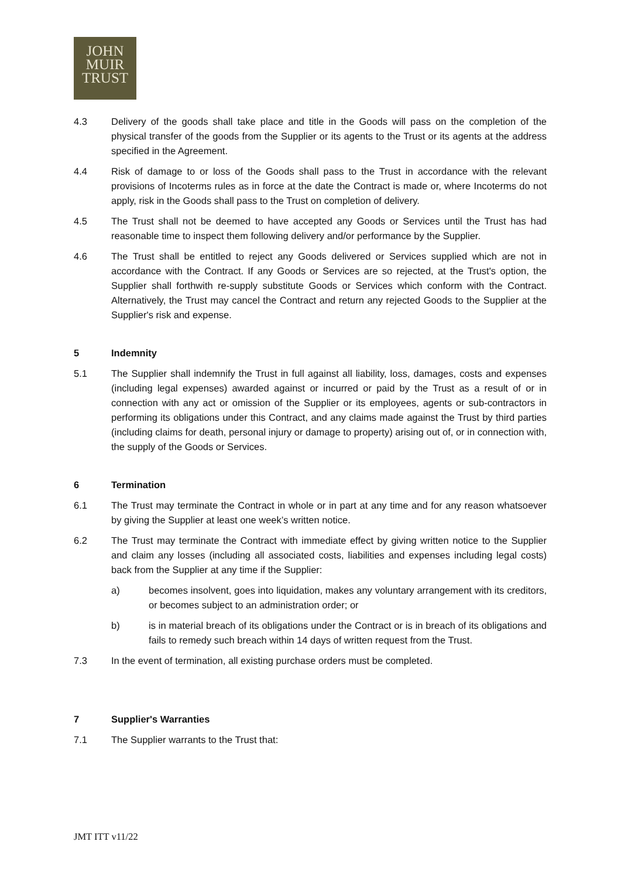JOHN
MUIR
TRUST
4.3 Delivery of the goods shall take place and title in the Goods will pass on the completion of the physical transfer of the goods from the Supplier or its agents to the Trust or its agents at the address specified in the Agreement.
4.4 Risk of damage to or loss of the Goods shall pass to the Trust in accordance with the relevant provisions of Incoterms rules as in force at the date the Contract is made or, where Incoterms do not apply, risk in the Goods shall pass to the Trust on completion of delivery.
4.5 The Trust shall not be deemed to have accepted any Goods or Services until the Trust has had reasonable time to inspect them following delivery and/or performance by the Supplier.
4.6 The Trust shall be entitled to reject any Goods delivered or Services supplied which are not in accordance with the Contract. If any Goods or Services are so rejected, at the Trust's option, the Supplier shall forthwith re-supply substitute Goods or Services which conform with the Contract. Alternatively, the Trust may cancel the Contract and return any rejected Goods to the Supplier at the Supplier's risk and expense.
5 Indemnity
5.1 The Supplier shall indemnify the Trust in full against all liability, loss, damages, costs and expenses (including legal expenses) awarded against or incurred or paid by the Trust as a result of or in connection with any act or omission of the Supplier or its employees, agents or sub-contractors in performing its obligations under this Contract, and any claims made against the Trust by third parties (including claims for death, personal injury or damage to property) arising out of, or in connection with, the supply of the Goods or Services.
6 Termination
6.1 The Trust may terminate the Contract in whole or in part at any time and for any reason whatsoever by giving the Supplier at least one week’s written notice.
6.2 The Trust may terminate the Contract with immediate effect by giving written notice to the Supplier and claim any losses (including all associated costs, liabilities and expenses including legal costs) back from the Supplier at any time if the Supplier:
a) becomes insolvent, goes into liquidation, makes any voluntary arrangement with its creditors, or becomes subject to an administration order; or
b) is in material breach of its obligations under the Contract or is in breach of its obligations and fails to remedy such breach within 14 days of written request from the Trust.
7.3 In the event of termination, all existing purchase orders must be completed.
7 Supplier's Warranties
7.1 The Supplier warrants to the Trust that:
JMT ITT v11/22